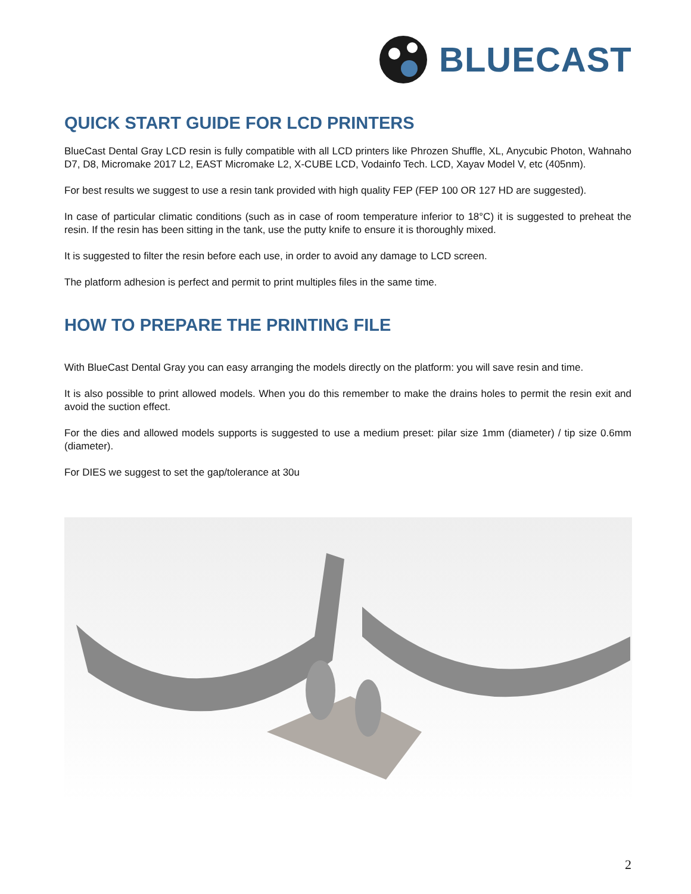BLUECAST
QUICK START GUIDE FOR LCD PRINTERS
BlueCast Dental Gray LCD resin is fully compatible with all LCD printers like Phrozen Shuffle, XL, Anycubic Photon, Wahnaho D7, D8, Micromake 2017 L2, EAST Micromake L2, X-CUBE LCD, Vodainfo Tech. LCD, Xayav Model V, etc (405nm).
For best results we suggest to use a resin tank provided with high quality FEP (FEP 100 OR 127 HD are suggested).
In case of particular climatic conditions (such as in case of room temperature inferior to 18°C) it is suggested to preheat the resin. If the resin has been sitting in the tank, use the putty knife to ensure it is thoroughly mixed.
It is suggested to filter the resin before each use, in order to avoid any damage to LCD screen.
The platform adhesion is perfect and permit to print multiples files in the same time.
HOW TO PREPARE THE PRINTING FILE
With BlueCast Dental Gray you can easy arranging the models directly on the platform: you will save resin and time.
It is also possible to print allowed models. When you do this remember to make the drains holes to permit the resin exit and avoid the suction effect.
For the dies and allowed models supports is suggested to use a medium preset: pilar size 1mm (diameter) / tip size 0.6mm (diameter).
For DIES we suggest to set the gap/tolerance at 30u
2